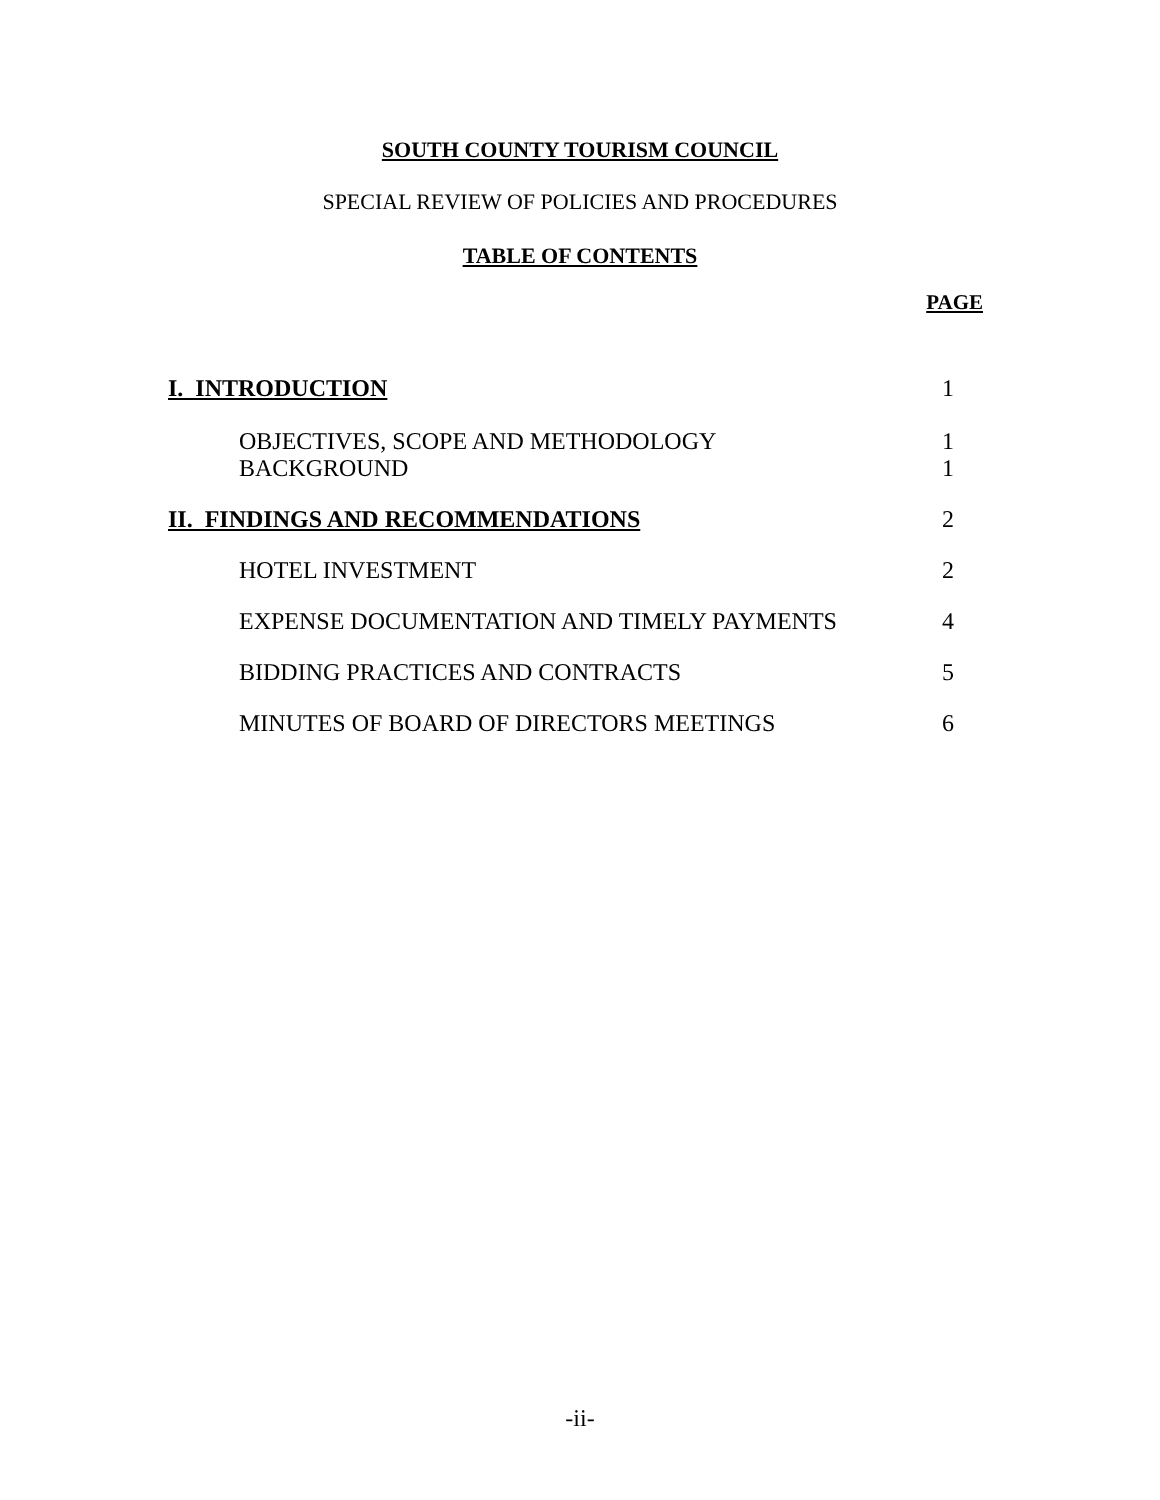SOUTH COUNTY TOURISM COUNCIL
SPECIAL REVIEW OF POLICIES AND PROCEDURES
TABLE OF CONTENTS
| | PAGE |
| I. INTRODUCTION | 1 |
| OBJECTIVES, SCOPE AND METHODOLOGY BACKGROUND | 1 1 |
| II. FINDINGS AND RECOMMENDATIONS | 2 |
| HOTEL INVESTMENT | 2 |
| EXPENSE DOCUMENTATION AND TIMELY PAYMENTS | 4 |
| BIDDING PRACTICES AND CONTRACTS | 5 |
| MINUTES OF BOARD OF DIRECTORS MEETINGS | 6 |
-ii-